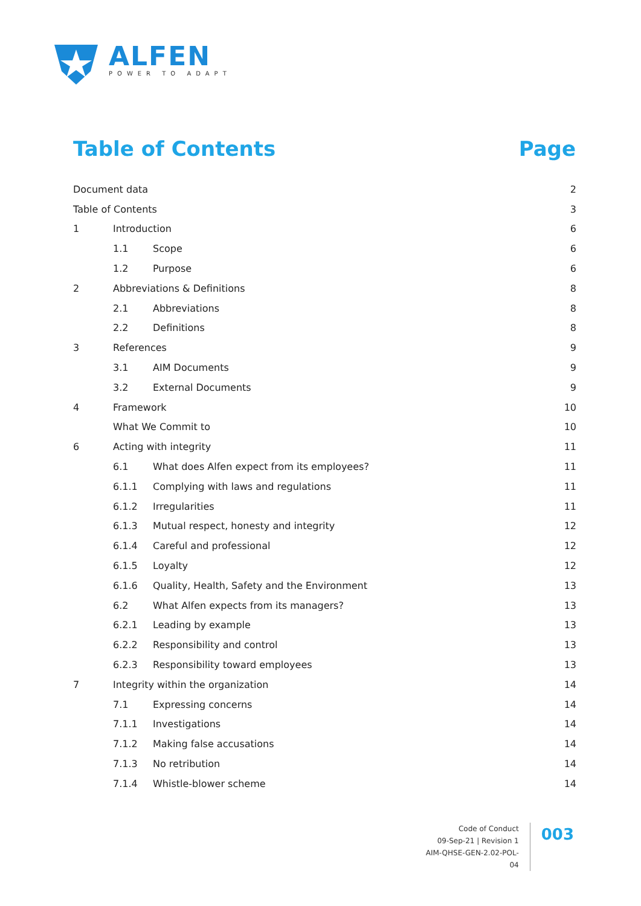ALFEN
POWER TO ADAPT
Table of Contents Page
Document data 2
Table of Contents 3
1 Introduction 6
1.1 Scope 6
1.2 Purpose 6
2 Abbreviations & Definitions 8
2.1 Abbreviations 8
2.2 Definitions 8
3 References 9
3.1 AIM Documents 9
3.2 External Documents 9
4 Framework 10
What We Commit to 10
6 Acting with integrity 11
6.1 What does Alfen expect from its employees? 11
6.1.1 Complying with laws and regulations 11
6.1.2 Irregularities 11
6.1.3 Mutual respect, honesty and integrity 12
6.1.4 Careful and professional 12
6.1.5 Loyalty 12
6.1.6 Quality, Health, Safety and the Environment 13
6.2 What Alfen expects from its managers? 13
6.2.1 Leading by example 13
6.2.2 Responsibility and control 13
6.2.3 Responsibility toward employees 13
7 Integrity within the organization 14
7.1 Expressing concerns 14
7.1.1 Investigations 14
7.1.2 Making false accusations 14
7.1.3 No retribution 14
7.1.4 Whistle-blower scheme 14
Code of Conduct
09-Sep-21 | Revision 1
AIM-QHSE-GEN-2.02-POL-04
003